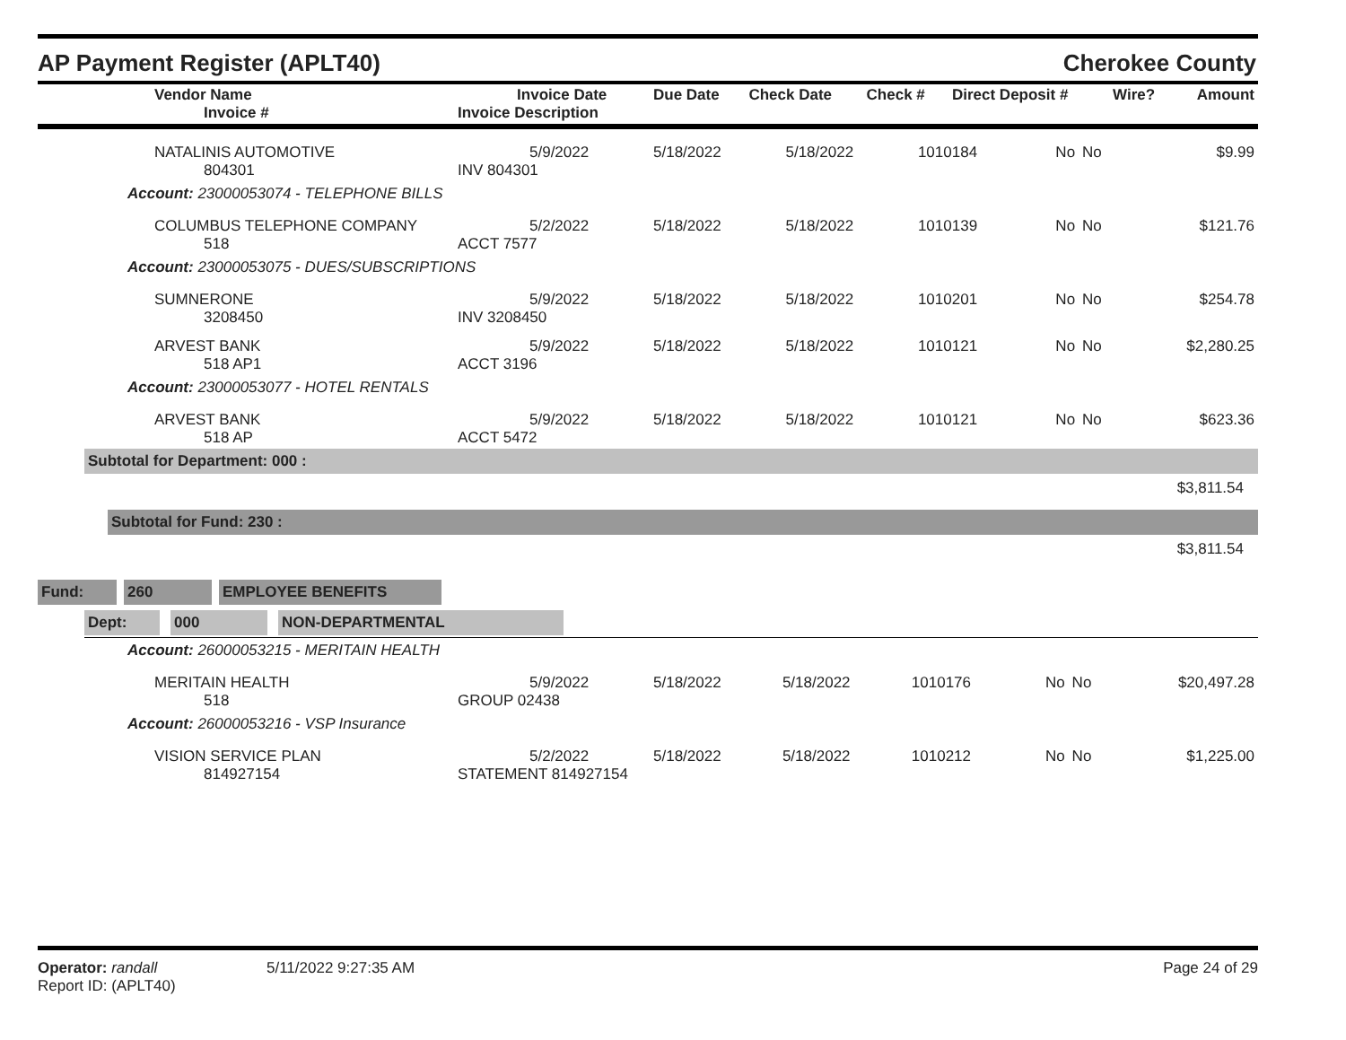AP Payment Register (APLT40) Cherokee County
| Vendor Name Invoice # | Invoice Date Invoice Description | Due Date | Check Date | Check # | Direct Deposit # | Wire? | Amount |
| --- | --- | --- | --- | --- | --- | --- | --- |
| NATALINIS AUTOMOTIVE 804301 | 5/9/2022 INV 804301 | 5/18/2022 | 5/18/2022 | 1010184 | No | No | $9.99 |
| Account: 23000053074 - TELEPHONE BILLS | | | | | | | |
| COLUMBUS TELEPHONE COMPANY 518 | 5/2/2022 ACCT 7577 | 5/18/2022 | 5/18/2022 | 1010139 | No | No | $121.76 |
| Account: 23000053075 - DUES/SUBSCRIPTIONS | | | | | | | |
| SUMNERONE 3208450 | 5/9/2022 INV 3208450 | 5/18/2022 | 5/18/2022 | 1010201 | No | No | $254.78 |
| ARVEST BANK 518 AP1 | 5/9/2022 ACCT 3196 | 5/18/2022 | 5/18/2022 | 1010121 | No | No | $2,280.25 |
| Account: 23000053077 - HOTEL RENTALS | | | | | | | |
| ARVEST BANK 518 AP | 5/9/2022 ACCT 5472 | 5/18/2022 | 5/18/2022 | 1010121 | No | No | $623.36 |
Subtotal for Department: 000 :
$3,811.54
Subtotal for Fund: 230 :
$3,811.54
Fund: 260 EMPLOYEE BENEFITS
Dept: 000 NON-DEPARTMENTAL
| Account: 26000053215 - MERITAIN HEALTH | | | | | | | |
| MERITAIN HEALTH 518 | 5/9/2022 GROUP 02438 | 5/18/2022 | 5/18/2022 | 1010176 | No | No | $20,497.28 |
| Account: 26000053216 - VSP Insurance | | | | | | | |
| VISION SERVICE PLAN 814927154 | 5/2/2022 STATEMENT 814927154 | 5/18/2022 | 5/18/2022 | 1010212 | No | No | $1,225.00 |
Operator: randall
Report ID: (APLT40)
5/11/2022 9:27:35 AM Page 24 of 29